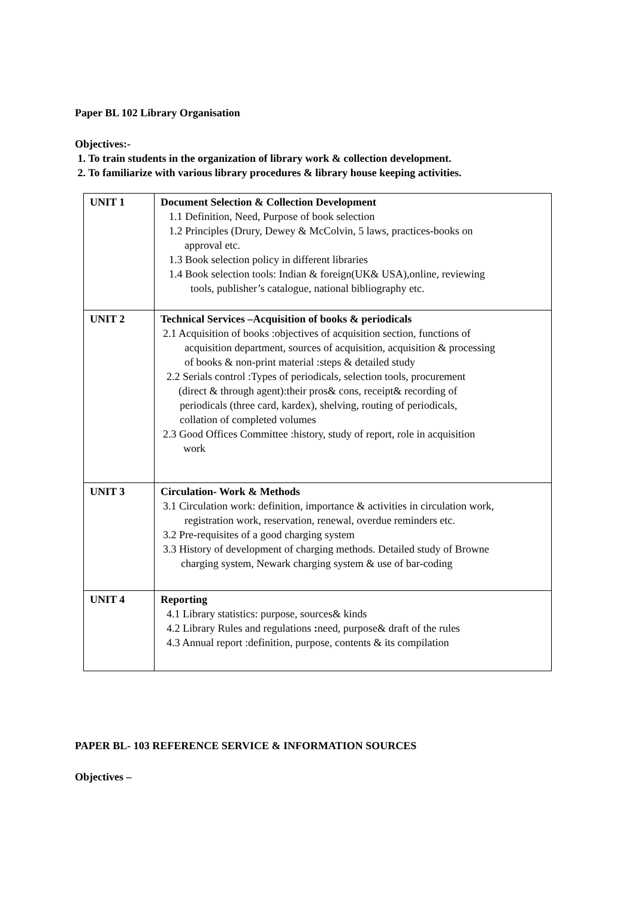Paper BL 102 Library Organisation
Objectives:-
1. To train students in the organization of library work & collection development.
2. To familiarize with various library procedures & library house keeping activities.
| UNIT 1 | Document Selection & Collection Development 1.1 Definition, Need, Purpose of book selection 1.2 Principles (Drury, Dewey & McColvin, 5 laws, practices-books on approval etc. 1.3 Book selection policy in different libraries 1.4 Book selection tools: Indian & foreign(UK& USA),online, reviewing tools, publisher’s catalogue, national bibliography etc. |
| UNIT 2 | Technical Services –Acquisition of books & periodicals 2.1 Acquisition of books :objectives of acquisition section, functions of acquisition department, sources of acquisition, acquisition & processing of books & non-print material :steps & detailed study 2.2 Serials control :Types of periodicals, selection tools, procurement (direct & through agent):their pros& cons, receipt& recording of periodicals (three card, kardex), shelving, routing of periodicals, collation of completed volumes 2.3 Good Offices Committee :history, study of report, role in acquisition work |
| UNIT 3 | Circulation- Work & Methods 3.1 Circulation work: definition, importance & activities in circulation work, registration work, reservation, renewal, overdue reminders etc. 3.2 Pre-requisites of a good charging system 3.3 History of development of charging methods. Detailed study of Browne charging system, Newark charging system & use of bar-coding |
| UNIT 4 | Reporting 4.1 Library statistics: purpose, sources& kinds 4.2 Library Rules and regulations : need, purpose& draft of the rules 4.3 Annual report :definition, purpose, contents & its compilation |
PAPER BL- 103 REFERENCE SERVICE & INFORMATION SOURCES
Objectives –